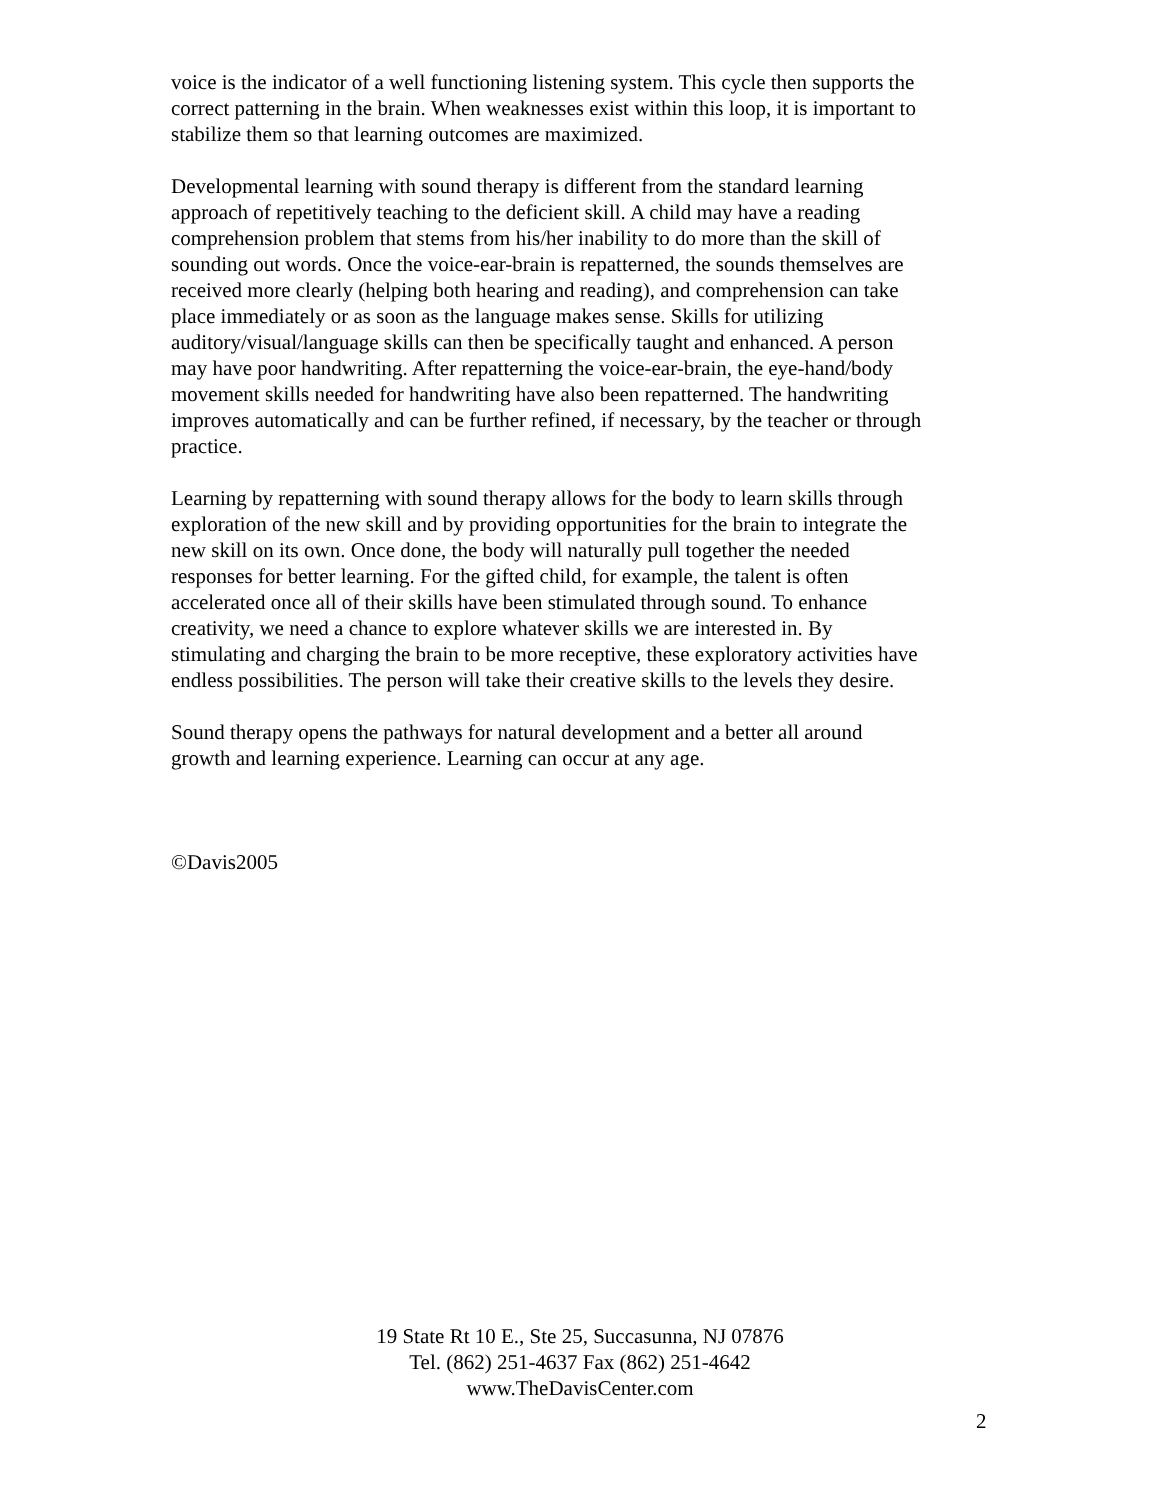voice is the indicator of a well functioning listening system. This cycle then supports the correct patterning in the brain. When weaknesses exist within this loop, it is important to stabilize them so that learning outcomes are maximized.
Developmental learning with sound therapy is different from the standard learning approach of repetitively teaching to the deficient skill. A child may have a reading comprehension problem that stems from his/her inability to do more than the skill of sounding out words. Once the voice-ear-brain is repatterned, the sounds themselves are received more clearly (helping both hearing and reading), and comprehension can take place immediately or as soon as the language makes sense. Skills for utilizing auditory/visual/language skills can then be specifically taught and enhanced. A person may have poor handwriting. After repatterning the voice-ear-brain, the eye-hand/body movement skills needed for handwriting have also been repatterned. The handwriting improves automatically and can be further refined, if necessary, by the teacher or through practice.
Learning by repatterning with sound therapy allows for the body to learn skills through exploration of the new skill and by providing opportunities for the brain to integrate the new skill on its own. Once done, the body will naturally pull together the needed responses for better learning. For the gifted child, for example, the talent is often accelerated once all of their skills have been stimulated through sound. To enhance creativity, we need a chance to explore whatever skills we are interested in. By stimulating and charging the brain to be more receptive, these exploratory activities have endless possibilities. The person will take their creative skills to the levels they desire.
Sound therapy opens the pathways for natural development and a better all around growth and learning experience. Learning can occur at any age.
©Davis2005
19 State Rt 10 E., Ste 25, Succasunna, NJ 07876
Tel. (862) 251-4637 Fax (862) 251-4642
www.TheDavisCenter.com
2